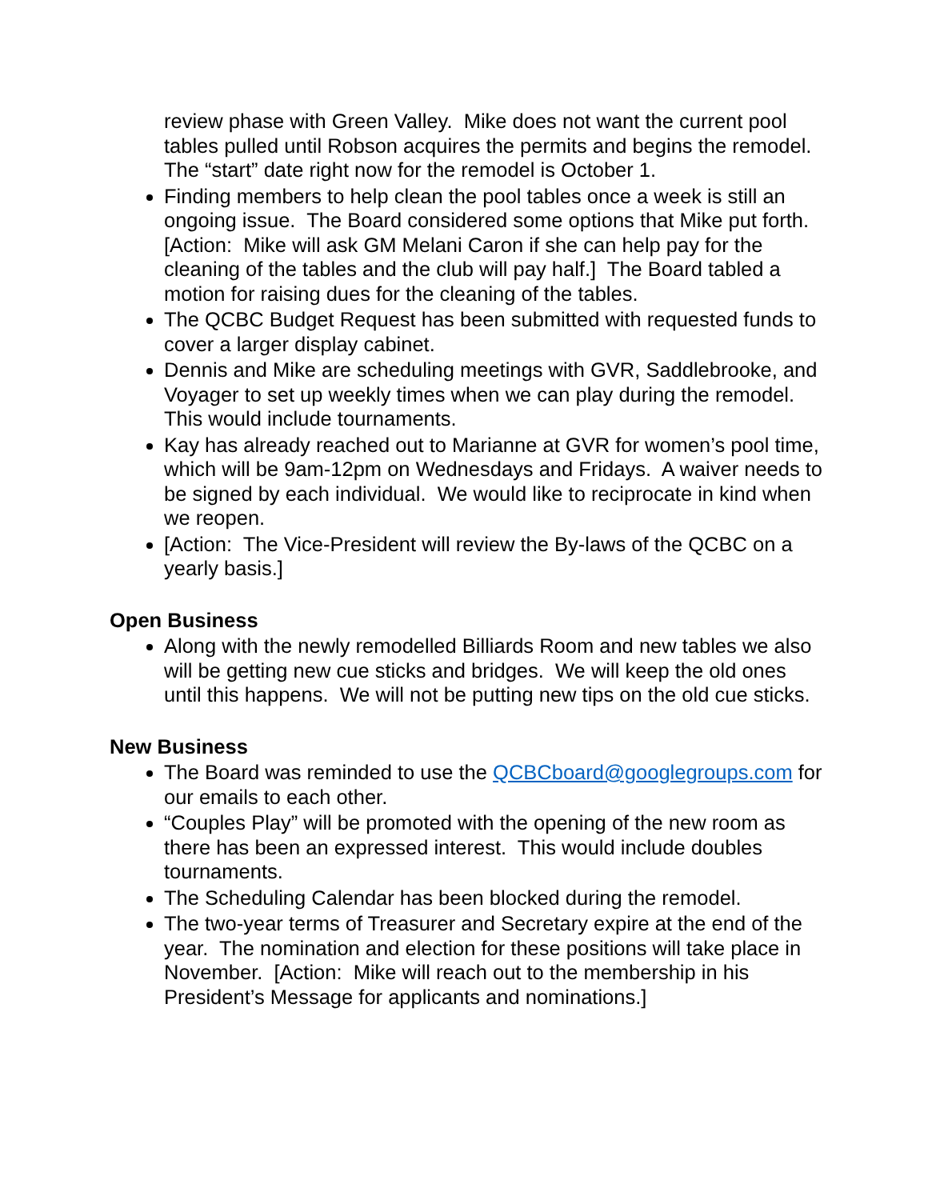review phase with Green Valley. Mike does not want the current pool tables pulled until Robson acquires the permits and begins the remodel. The “start” date right now for the remodel is October 1.
Finding members to help clean the pool tables once a week is still an ongoing issue. The Board considered some options that Mike put forth. [Action: Mike will ask GM Melani Caron if she can help pay for the cleaning of the tables and the club will pay half.] The Board tabled a motion for raising dues for the cleaning of the tables.
The QCBC Budget Request has been submitted with requested funds to cover a larger display cabinet.
Dennis and Mike are scheduling meetings with GVR, Saddlebrooke, and Voyager to set up weekly times when we can play during the remodel. This would include tournaments.
Kay has already reached out to Marianne at GVR for women’s pool time, which will be 9am-12pm on Wednesdays and Fridays. A waiver needs to be signed by each individual. We would like to reciprocate in kind when we reopen.
[Action: The Vice-President will review the By-laws of the QCBC on a yearly basis.]
Open Business
Along with the newly remodelled Billiards Room and new tables we also will be getting new cue sticks and bridges. We will keep the old ones until this happens. We will not be putting new tips on the old cue sticks.
New Business
The Board was reminded to use the QCBCboard@googlegroups.com for our emails to each other.
“Couples Play” will be promoted with the opening of the new room as there has been an expressed interest. This would include doubles tournaments.
The Scheduling Calendar has been blocked during the remodel.
The two-year terms of Treasurer and Secretary expire at the end of the year. The nomination and election for these positions will take place in November. [Action: Mike will reach out to the membership in his President’s Message for applicants and nominations.]